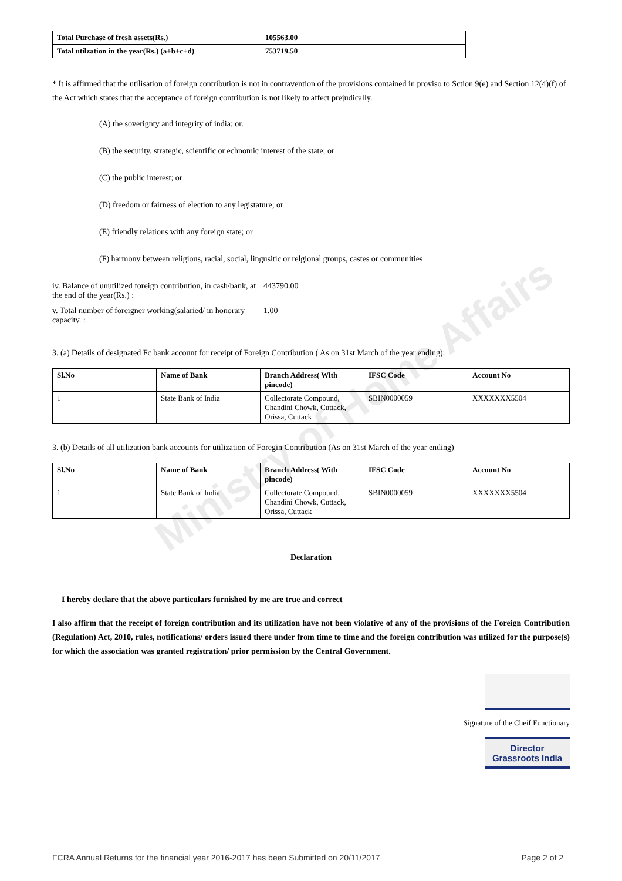Ministry of Home Affairs
| Total Purchase of fresh assets(Rs.) | 105563.00 |
| Total utilzation in the year(Rs.) (a+b+c+d) | 753719.50 |
* It is affirmed that the utilisation of foreign contribution is not in contravention of the provisions contained in proviso to Sction 9(e) and Section 12(4)(f) of the Act which states that the acceptance of foreign contribution is not likely to affect prejudically.
(A) the soverignty and integrity of india; or.
(B) the security, strategic, scientific or echnomic interest of the state; or
(C) the public interest; or
(D) freedom or fairness of election to any legistature; or
(E) friendly relations with any foreign state; or
(F) harmony between religious, racial, social, lingusitic or relgional groups, castes or communities
iv. Balance of unutilized foreign contribution, in cash/bank, at the end of the year(Rs.) :
443790.00
v. Total number of foreigner working(salaried/ in honorary capacity. :
1.00
3. (a) Details of designated Fc bank account for receipt of Foreign Contribution ( As on 31st March of the year ending):
| Sl.No | Name of Bank | Branch Address( With pincode) | IFSC Code | Account No |
| --- | --- | --- | --- | --- |
| 1 | State Bank of India | Collectorate Compound, Chandini Chowk, Cuttack, Orissa, Cuttack | SBIN0000059 | XXXXXXX5504 |
3. (b) Details of all utilization bank accounts for utilization of Foregin Contribution (As on 31st March of the year ending)
| Sl.No | Name of Bank | Branch Address( With pincode) | IFSC Code | Account No |
| --- | --- | --- | --- | --- |
| 1 | State Bank of India | Collectorate Compound, Chandini Chowk, Cuttack, Orissa, Cuttack | SBIN0000059 | XXXXXXX5504 |
Declaration
I hereby declare that the above particulars furnished by me are true and correct
I also affirm that the receipt of foreign contribution and its utilization have not been violative of any of the provisions of the Foreign Contribution (Regulation) Act, 2010, rules, notifications/ orders issued there under from time to time and the foreign contribution was utilized for the purpose(s) for which the association was granted registration/ prior permission by the Central Government.
Signature of the Cheif Functionary
Director
Grassroots India
FCRA Annual Returns for the financial year 2016-2017 has been Submitted on 20/11/2017 Page 2 of 2